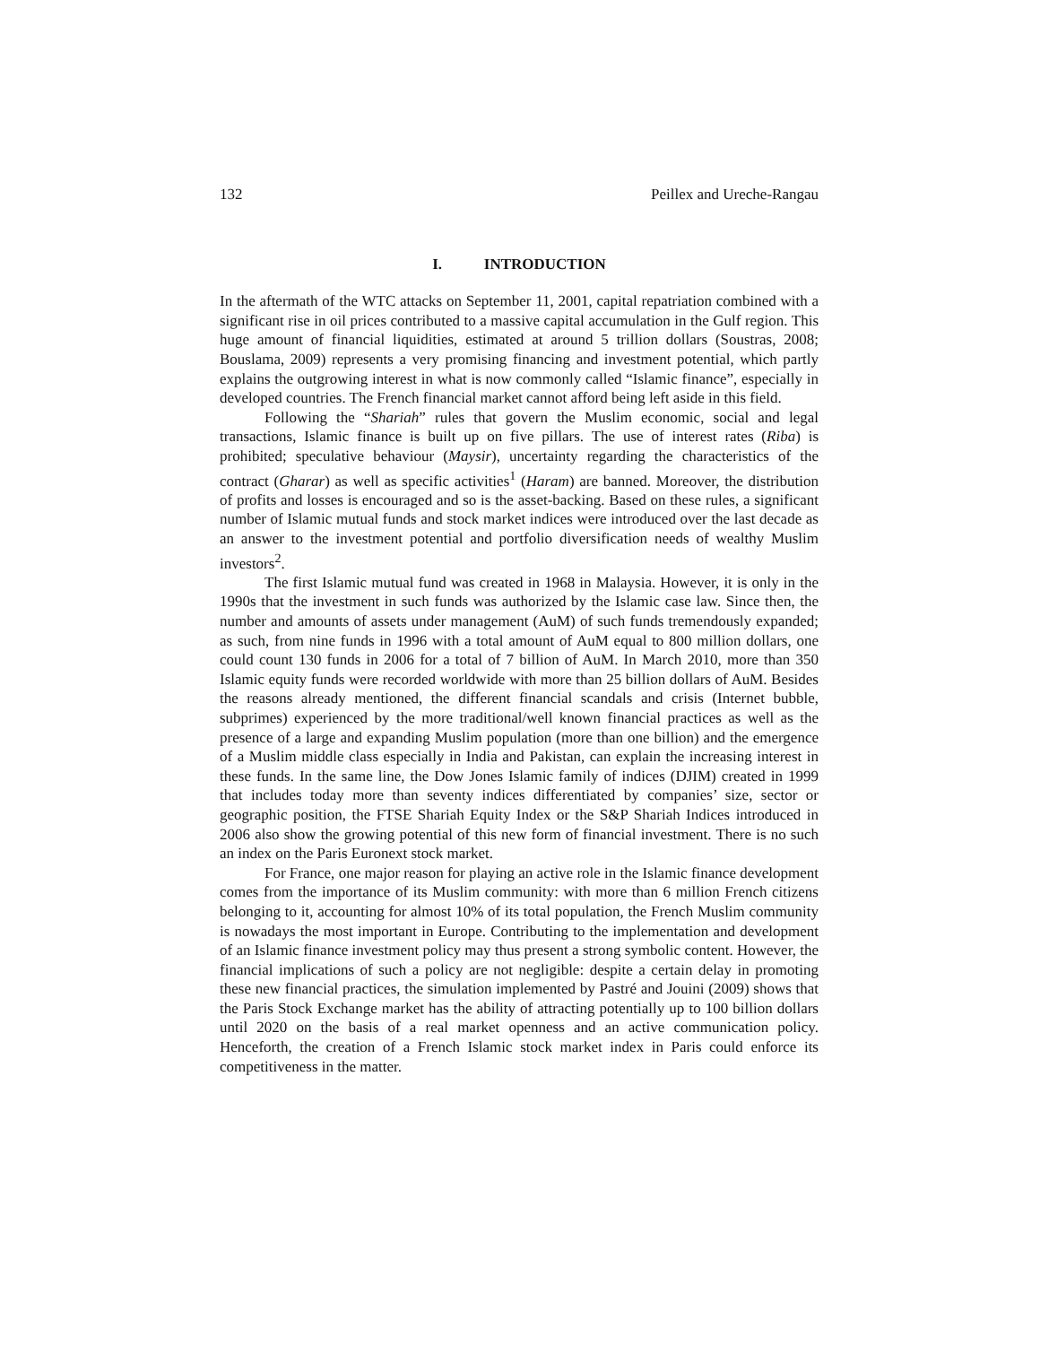132 Peillex and Ureche-Rangau
I. INTRODUCTION
In the aftermath of the WTC attacks on September 11, 2001, capital repatriation combined with a significant rise in oil prices contributed to a massive capital accumulation in the Gulf region. This huge amount of financial liquidities, estimated at around 5 trillion dollars (Soustras, 2008; Bouslama, 2009) represents a very promising financing and investment potential, which partly explains the outgrowing interest in what is now commonly called “Islamic finance”, especially in developed countries. The French financial market cannot afford being left aside in this field.
Following the “Shariah” rules that govern the Muslim economic, social and legal transactions, Islamic finance is built up on five pillars. The use of interest rates (Riba) is prohibited; speculative behaviour (Maysir), uncertainty regarding the characteristics of the contract (Gharar) as well as specific activities<sup>1</sup> (Haram) are banned. Moreover, the distribution of profits and losses is encouraged and so is the asset-backing. Based on these rules, a significant number of Islamic mutual funds and stock market indices were introduced over the last decade as an answer to the investment potential and portfolio diversification needs of wealthy Muslim investors<sup>2</sup>.
The first Islamic mutual fund was created in 1968 in Malaysia. However, it is only in the 1990s that the investment in such funds was authorized by the Islamic case law. Since then, the number and amounts of assets under management (AuM) of such funds tremendously expanded; as such, from nine funds in 1996 with a total amount of AuM equal to 800 million dollars, one could count 130 funds in 2006 for a total of 7 billion of AuM. In March 2010, more than 350 Islamic equity funds were recorded worldwide with more than 25 billion dollars of AuM. Besides the reasons already mentioned, the different financial scandals and crisis (Internet bubble, subprimes) experienced by the more traditional/well known financial practices as well as the presence of a large and expanding Muslim population (more than one billion) and the emergence of a Muslim middle class especially in India and Pakistan, can explain the increasing interest in these funds. In the same line, the Dow Jones Islamic family of indices (DJIM) created in 1999 that includes today more than seventy indices differentiated by companies’ size, sector or geographic position, the FTSE Shariah Equity Index or the S&P Shariah Indices introduced in 2006 also show the growing potential of this new form of financial investment. There is no such an index on the Paris Euronext stock market.
For France, one major reason for playing an active role in the Islamic finance development comes from the importance of its Muslim community: with more than 6 million French citizens belonging to it, accounting for almost 10% of its total population, the French Muslim community is nowadays the most important in Europe. Contributing to the implementation and development of an Islamic finance investment policy may thus present a strong symbolic content. However, the financial implications of such a policy are not negligible: despite a certain delay in promoting these new financial practices, the simulation implemented by Pastré and Jouini (2009) shows that the Paris Stock Exchange market has the ability of attracting potentially up to 100 billion dollars until 2020 on the basis of a real market openness and an active communication policy. Henceforth, the creation of a French Islamic stock market index in Paris could enforce its competitiveness in the matter.